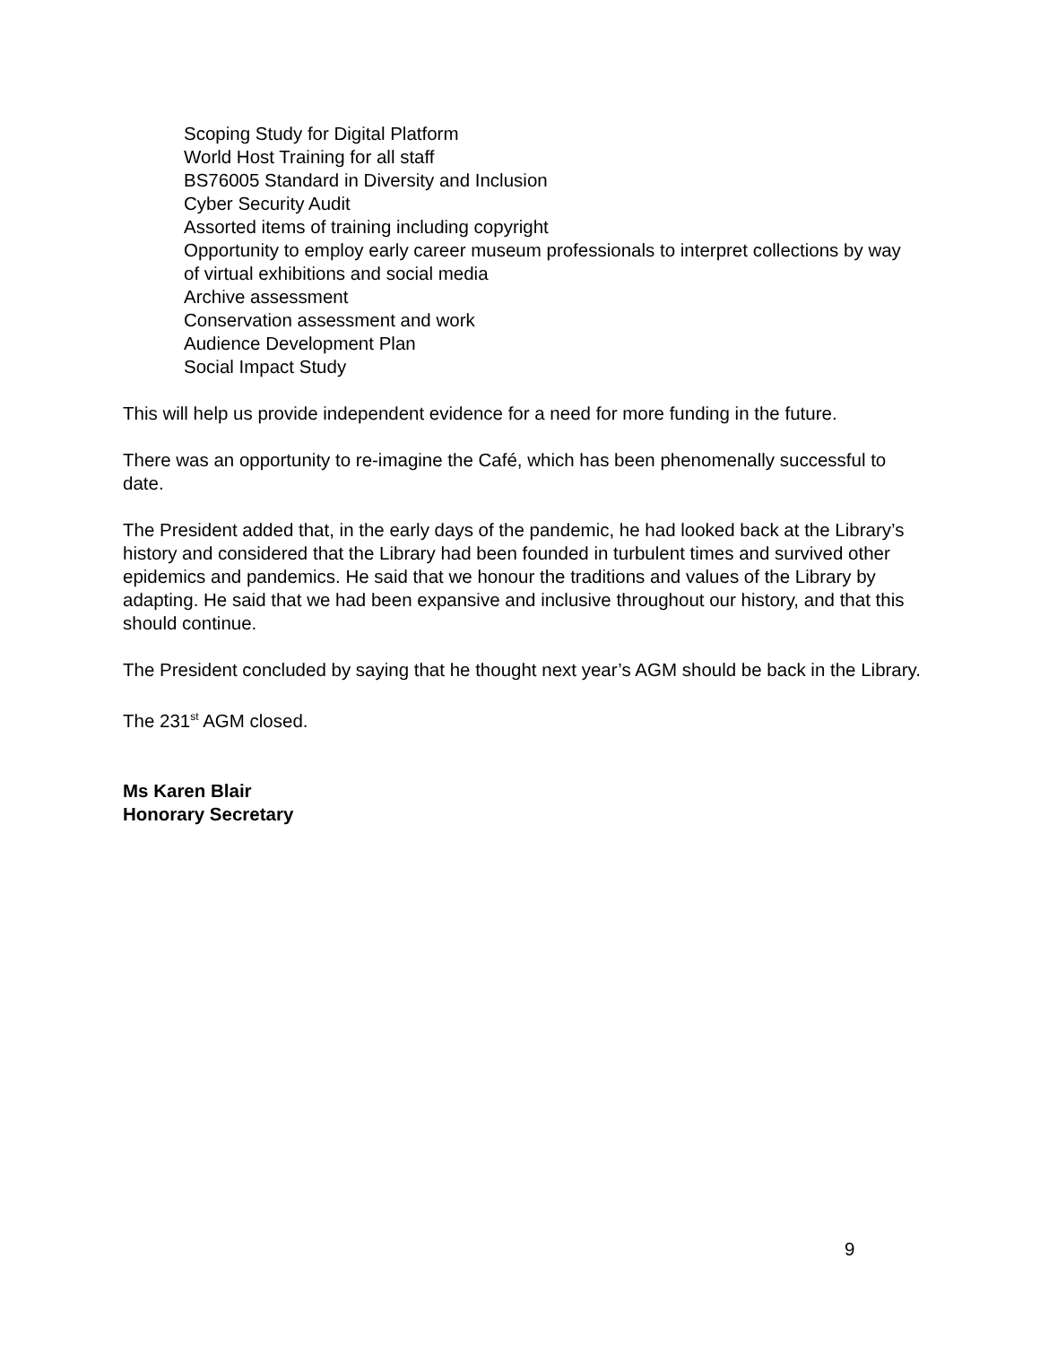Scoping Study for Digital Platform
World Host Training for all staff
BS76005 Standard in Diversity and Inclusion
Cyber Security Audit
Assorted items of training including copyright
Opportunity to employ early career museum professionals to interpret collections by way of virtual exhibitions and social media
Archive assessment
Conservation assessment and work
Audience Development Plan
Social Impact Study
This will help us provide independent evidence for a need for more funding in the future.
There was an opportunity to re-imagine the Café, which has been phenomenally successful to date.
The President added that, in the early days of the pandemic, he had looked back at the Library’s history and considered that the Library had been founded in turbulent times and survived other epidemics and pandemics. He said that we honour the traditions and values of the Library by adapting. He said that we had been expansive and inclusive throughout our history, and that this should continue.
The President concluded by saying that he thought next year’s AGM should be back in the Library.
The 231<sup>st</sup> AGM closed.
Ms Karen Blair
Honorary Secretary
9